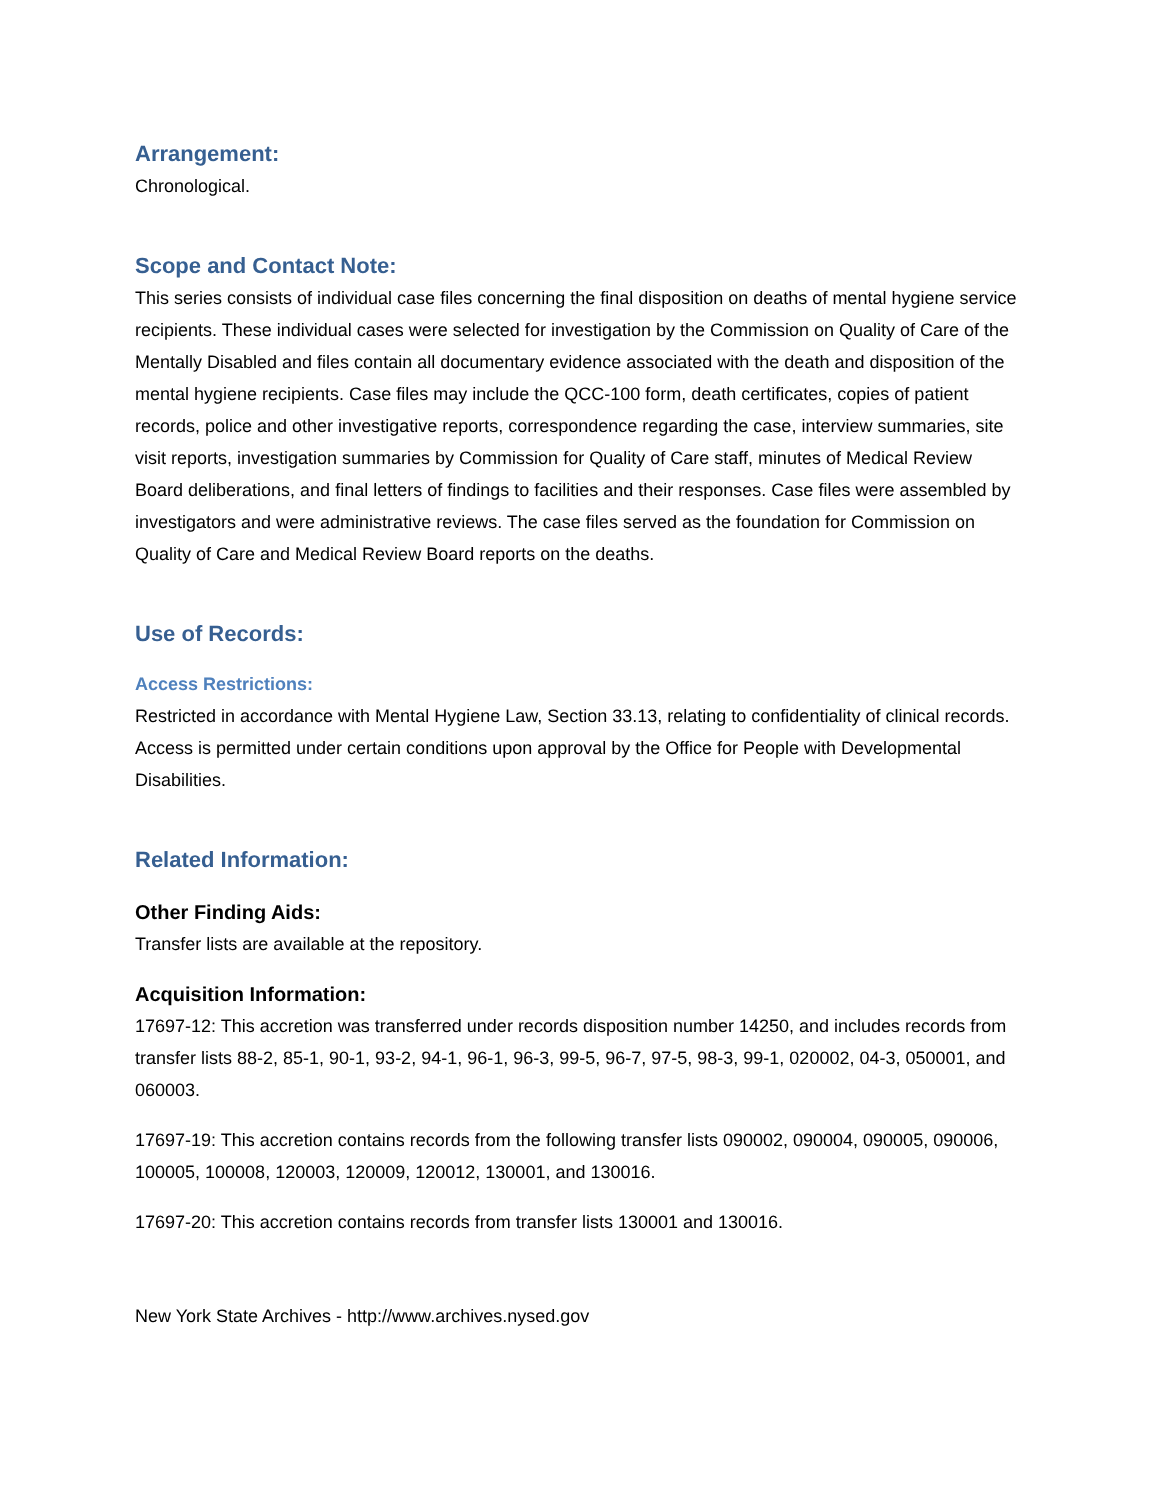Arrangement:
Chronological.
Scope and Contact Note:
This series consists of individual case files concerning the final disposition on deaths of mental hygiene service recipients. These individual cases were selected for investigation by the Commission on Quality of Care of the Mentally Disabled and files contain all documentary evidence associated with the death and disposition of the mental hygiene recipients. Case files may include the QCC-100 form, death certificates, copies of patient records, police and other investigative reports, correspondence regarding the case, interview summaries, site visit reports, investigation summaries by Commission for Quality of Care staff, minutes of Medical Review Board deliberations, and final letters of findings to facilities and their responses. Case files were assembled by investigators and were administrative reviews. The case files served as the foundation for Commission on Quality of Care and Medical Review Board reports on the deaths.
Use of Records:
Access Restrictions:
Restricted in accordance with Mental Hygiene Law, Section 33.13, relating to confidentiality of clinical records. Access is permitted under certain conditions upon approval by the Office for People with Developmental Disabilities.
Related Information:
Other Finding Aids:
Transfer lists are available at the repository.
Acquisition Information:
17697-12: This accretion was transferred under records disposition number 14250, and includes records from transfer lists 88-2, 85-1, 90-1, 93-2, 94-1, 96-1, 96-3, 99-5, 96-7, 97-5, 98-3, 99-1, 020002, 04-3, 050001, and 060003.
17697-19: This accretion contains records from the following transfer lists 090002, 090004, 090005, 090006, 100005, 100008, 120003, 120009, 120012, 130001, and 130016.
17697-20: This accretion contains records from transfer lists 130001 and 130016.
New York State Archives - http://www.archives.nysed.gov